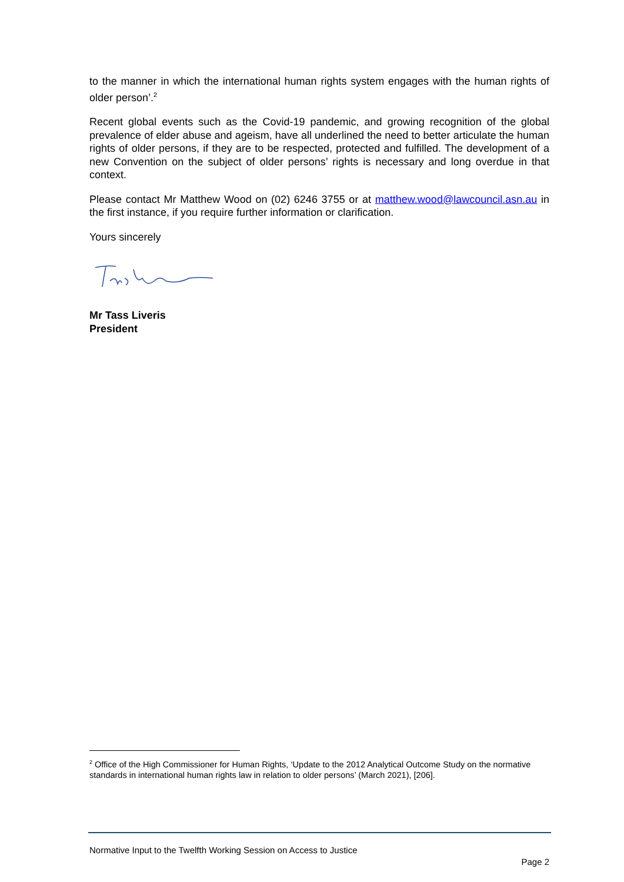to the manner in which the international human rights system engages with the human rights of older person’.<sup>2</sup>
Recent global events such as the Covid-19 pandemic, and growing recognition of the global prevalence of elder abuse and ageism, have all underlined the need to better articulate the human rights of older persons, if they are to be respected, protected and fulfilled. The development of a new Convention on the subject of older persons’ rights is necessary and long overdue in that context.
Please contact Mr Matthew Wood on (02) 6246 3755 or at matthew.wood@lawcouncil.asn.au in the first instance, if you require further information or clarification.
Yours sincerely
Mr Tass Liveris
President
<sup>2</sup> Office of the High Commissioner for Human Rights, ‘Update to the 2012 Analytical Outcome Study on the normative standards in international human rights law in relation to older persons’ (March 2021), [206].
Normative Input to the Twelfth Working Session on Access to Justice
Page 2